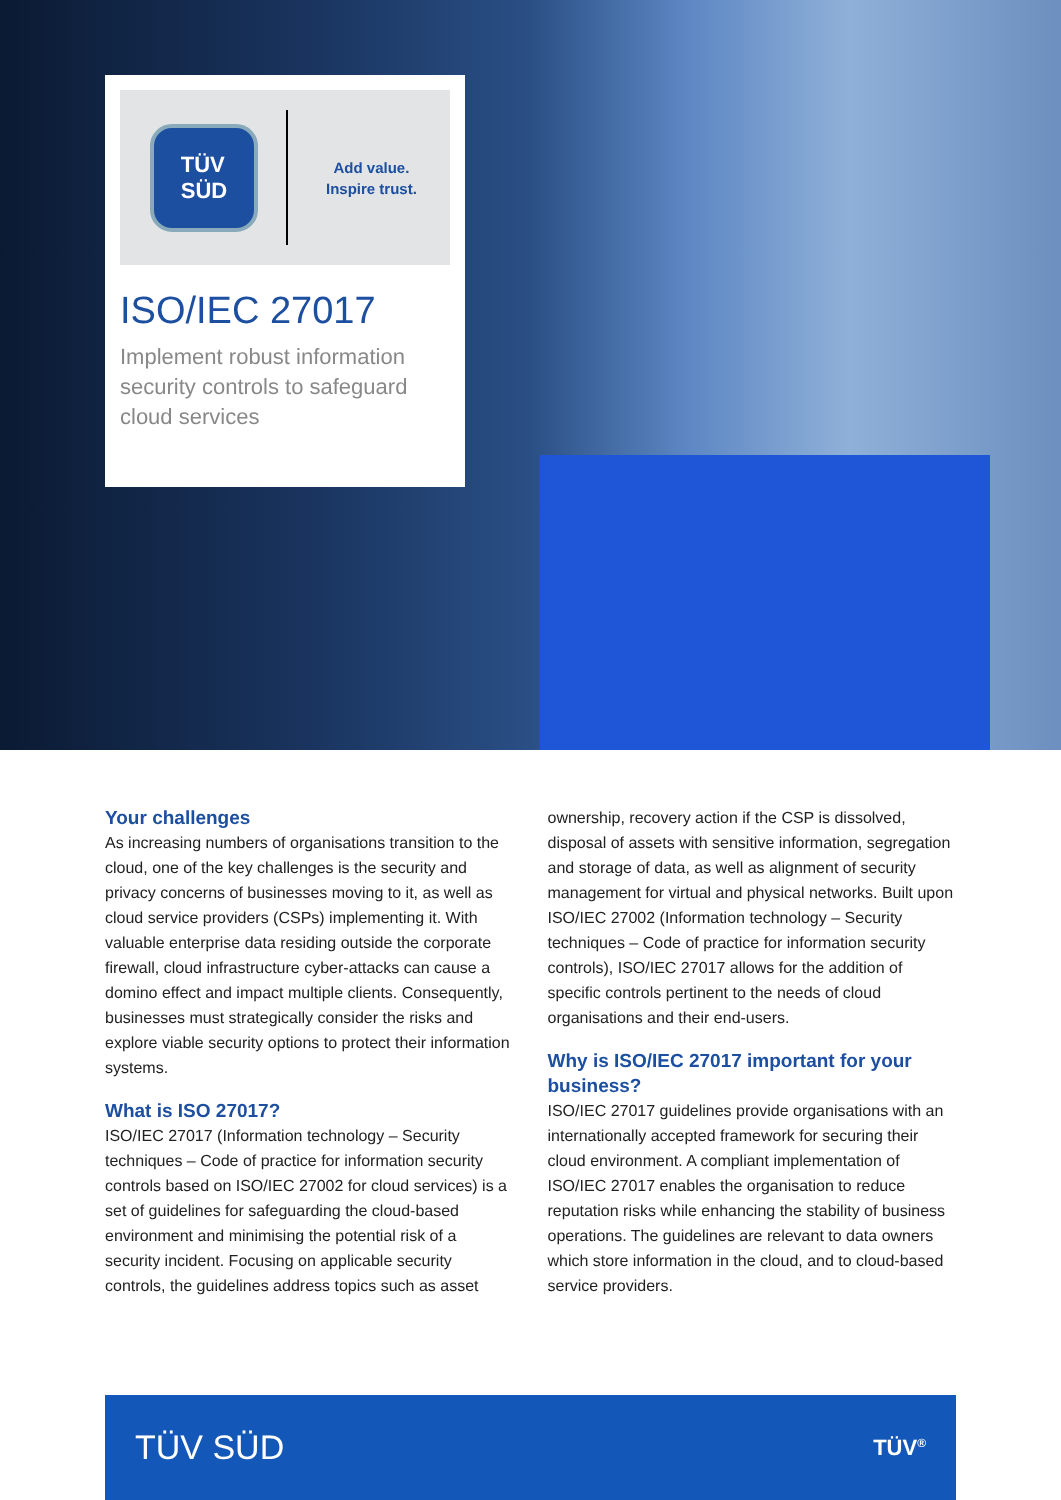TÜV
SÜD
Add value.
Inspire trust.
ISO/IEC 27017
Implement robust information security controls to safeguard cloud services
Your challenges
As increasing numbers of organisations transition to the cloud, one of the key challenges is the security and privacy concerns of businesses moving to it, as well as cloud service providers (CSPs) implementing it. With valuable enterprise data residing outside the corporate firewall, cloud infrastructure cyber-attacks can cause a domino effect and impact multiple clients. Consequently, businesses must strategically consider the risks and explore viable security options to protect their information systems.
What is ISO 27017?
ISO/IEC 27017 (Information technology – Security techniques – Code of practice for information security controls based on ISO/IEC 27002 for cloud services) is a set of guidelines for safeguarding the cloud-based environment and minimising the potential risk of a security incident. Focusing on applicable security controls, the guidelines address topics such as asset
ownership, recovery action if the CSP is dissolved, disposal of assets with sensitive information, segregation and storage of data, as well as alignment of security management for virtual and physical networks. Built upon ISO/IEC 27002 (Information technology – Security techniques – Code of practice for information security controls), ISO/IEC 27017 allows for the addition of specific controls pertinent to the needs of cloud organisations and their end-users.
Why is ISO/IEC 27017 important for your business?
ISO/IEC 27017 guidelines provide organisations with an internationally accepted framework for securing their cloud environment. A compliant implementation of ISO/IEC 27017 enables the organisation to reduce reputation risks while enhancing the stability of business operations. The guidelines are relevant to data owners which store information in the cloud, and to cloud-based service providers.
TÜV SÜD TÜV<sup>®</sup>